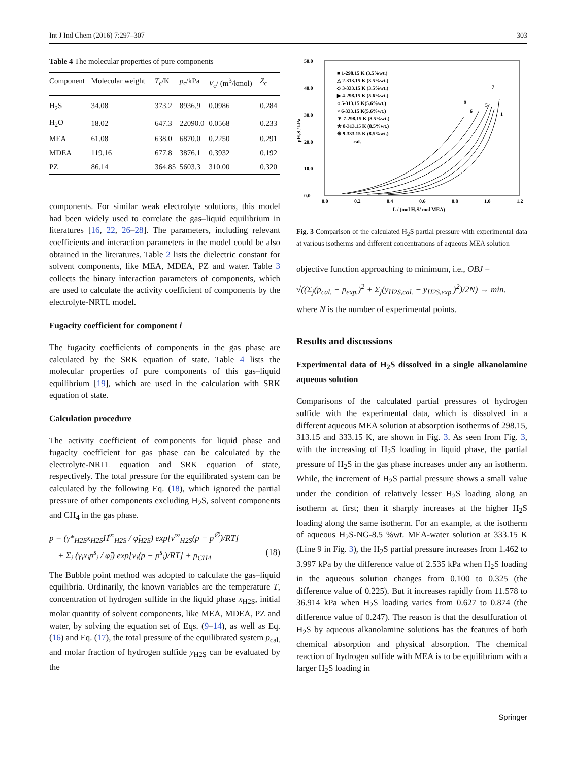Int J Ind Chem (2016) 7:297–307 303
Table 4 The molecular properties of pure components
| Component | Molecular weight | T<sub>c</sub>/K | p<sub>c</sub>/kPa | V<sub>c</sub>/ (m<sup>3</sup>/kmol) | Z<sub>c</sub> |
| --- | --- | --- | --- | --- | --- |
| H<sub>2</sub>S | 34.08 | 373.2 | 8936.9 | 0.0986 | 0.284 |
| H<sub>2</sub>O | 18.02 | 647.3 | 22090.0 | 0.0568 | 0.233 |
| MEA | 61.08 | 638.0 | 6870.0 | 0.2250 | 0.291 |
| MDEA | 119.16 | 677.8 | 3876.1 | 0.3932 | 0.192 |
| PZ | 86.14 | 364.85 | 5603.3 | 310.00 | 0.320 |
components. For similar weak electrolyte solutions, this model had been widely used to correlate the gas–liquid equilibrium in literatures [16, 22, 26–28]. The parameters, including relevant coefficients and interaction parameters in the model could be also obtained in the literatures. Table 2 lists the dielectric constant for solvent components, like MEA, MDEA, PZ and water. Table 3 collects the binary interaction parameters of components, which are used to calculate the activity coefficient of components by the electrolyte-NRTL model.
Fugacity coefficient for component i
The fugacity coefficients of components in the gas phase are calculated by the SRK equation of state. Table 4 lists the molecular properties of pure components of this gas–liquid equilibrium [19], which are used in the calculation with SRK equation of state.
Calculation procedure
The activity coefficient of components for liquid phase and fugacity coefficient for gas phase can be calculated by the electrolyte-NRTL equation and SRK equation of state, respectively. The total pressure for the equilibrated system can be calculated by the following Eq. (18), which ignored the partial pressure of other components excluding H<sub>2</sub>S, solvent components and CH<sub>4</sub> in the gas phase.
p = (γ*<sub>H2S</sub>x<sub>H2S</sub>H<sup>∞</sup><sub>H2S</sub> / φ̂<sub>H2S</sub>) exp[v<sup>∞</sup><sub>H2S</sub>(p − p<sup>∅</sup>)/RT]
+ Σ<sub>i</sub> (γ<sub>i</sub>x<sub>i</sub>p<sup>s</sup><sub>i</sub> / φ̂<sub>i</sub>) exp[v<sub>i</sub>(p − p<sup>s</sup><sub>i</sub>)/RT] + p<sub>CH4</sub> (18)
The Bubble point method was adopted to calculate the gas–liquid equilibria. Ordinarily, the known variables are the temperature T, concentration of hydrogen sulfide in the liquid phase x<sub>H2S</sub>, initial molar quantity of solvent components, like MEA, MDEA, PZ and water, by solving the equation set of Eqs. (9–14), as well as Eq. (16) and Eq. (17), the total pressure of the equilibrated system p<sub>cal.</sub> and molar fraction of hydrogen sulfide y<sub>H2S</sub> can be evaluated by the
50.0
40.0
30.0
20.0
10.0
0.0
0.0
0.2
0.4
0.6
0.8
1.0
1.2
L / (mol H₂S/ mol MEA)
pH₂S / kPa
■ 1-298.15 K (3.5%wt.)
△ 2-313.15 K (3.5%wt.)
◇ 3-333.15 K (3.5%wt.)
▶ 4-298.15 K (5.6%wt.)
○ 5-313.15 K(5.6%wt.)
× 6-333.15 K(5.6%wt.)
▼ 7-298.15 K (8.5%wt.)
★ 8-313.15 K (8.5%wt.)
✳ 9-333.15 K (8.5%wt.)
——— cal.
9
7
5
6
1
Fig. 3 Comparison of the calculated H<sub>2</sub>S partial pressure with experimental data at various isotherms and different concentrations of aqueous MEA solution
objective function approaching to minimum, i.e., OBJ =
√((Σ<sub>j</sub>(p<sub>cal.</sub> − p<sub>exp.</sub>)<sup>2</sup> + Σ<sub>j</sub>(y<sub>H2S,cal.</sub> − y<sub>H2S,exp.</sub>)<sup>2</sup>)/2N) → min.
where N is the number of experimental points.
Results and discussions
Experimental data of H<sub>2</sub>S dissolved in a single alkanolamine aqueous solution
Comparisons of the calculated partial pressures of hydrogen sulfide with the experimental data, which is dissolved in a different aqueous MEA solution at absorption isotherms of 298.15, 313.15 and 333.15 K, are shown in Fig. 3. As seen from Fig. 3, with the increasing of H<sub>2</sub>S loading in liquid phase, the partial pressure of H<sub>2</sub>S in the gas phase increases under any an isotherm. While, the increment of H<sub>2</sub>S partial pressure shows a small value under the condition of relatively lesser H<sub>2</sub>S loading along an isotherm at first; then it sharply increases at the higher H<sub>2</sub>S loading along the same isotherm. For an example, at the isotherm of aqueous H<sub>2</sub>S-NG-8.5 %wt. MEA-water solution at 333.15 K (Line 9 in Fig. 3), the H<sub>2</sub>S partial pressure increases from 1.462 to 3.997 kPa by the difference value of 2.535 kPa when H<sub>2</sub>S loading in the aqueous solution changes from 0.100 to 0.325 (the difference value of 0.225). But it increases rapidly from 11.578 to 36.914 kPa when H<sub>2</sub>S loading varies from 0.627 to 0.874 (the difference value of 0.247). The reason is that the desulfuration of H<sub>2</sub>S by aqueous alkanolamine solutions has the features of both chemical absorption and physical absorption. The chemical reaction of hydrogen sulfide with MEA is to be equilibrium with a larger H<sub>2</sub>S loading in
Springer